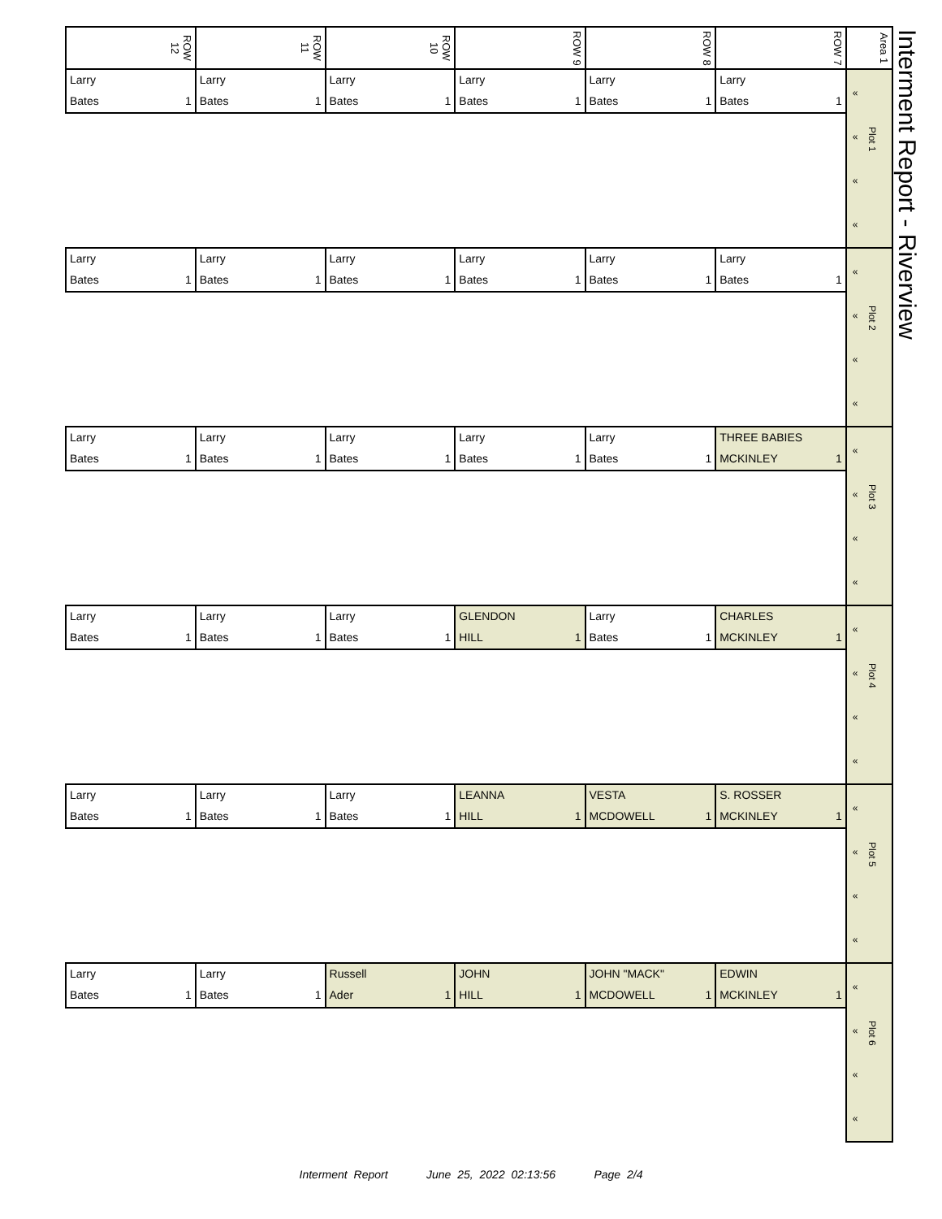Interment Report - Riverview
| ROW 12 | ROW 11 | ROW 10 | ROW 9 | ROW 8 | ROW 7 | Area 1 |
| Larry Bates 1 | Larry Bates 1 | Larry Bates 1 | Larry Bates 1 | Larry Bates 1 | Larry Bates 1 | « « « « Plot 1 |
| Larry Bates 1 | Larry Bates 1 | Larry Bates 1 | Larry Bates 1 | Larry Bates 1 | Larry Bates 1 | « « « « Plot 2 |
| Larry Bates 1 | Larry Bates 1 | Larry Bates 1 | Larry Bates 1 | Larry Bates 1 | THREE BABIES MCKINLEY 1 | « « « « Plot 3 |
| Larry Bates 1 | Larry Bates 1 | Larry Bates 1 | GLENDON HILL 1 | Larry Bates 1 | CHARLES MCKINLEY 1 | « « « « Plot 4 |
| Larry Bates 1 | Larry Bates 1 | Larry Bates 1 | LEANNA HILL 1 | VESTA MCDOWELL 1 | S. ROSSER MCKINLEY 1 | « « « « Plot 5 |
| Larry Bates 1 | Larry Bates 1 | Russell Ader 1 | JOHN HILL 1 | JOHN "MACK" MCDOWELL 1 | EDWIN MCKINLEY 1 | « « « « Plot 6 |
Interment Report June 25, 2022 02:13:56 Page 2/4